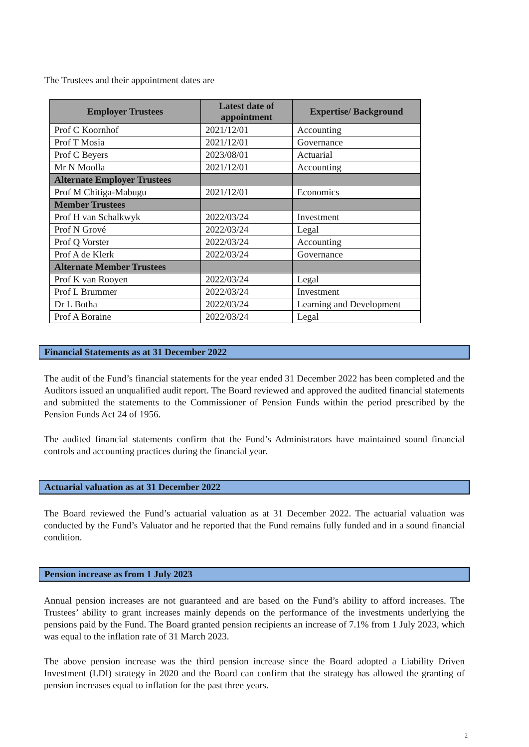The Trustees and their appointment dates are
| Employer Trustees | Latest date of appointment | Expertise/ Background |
| --- | --- | --- |
| Prof C Koornhof | 2021/12/01 | Accounting |
| Prof T Mosia | 2021/12/01 | Governance |
| Prof C Beyers | 2023/08/01 | Actuarial |
| Mr N Moolla | 2021/12/01 | Accounting |
| Alternate Employer Trustees | | |
| Prof M Chitiga-Mabugu | 2021/12/01 | Economics |
| Member Trustees | | |
| Prof H van Schalkwyk | 2022/03/24 | Investment |
| Prof N Grové | 2022/03/24 | Legal |
| Prof Q Vorster | 2022/03/24 | Accounting |
| Prof A de Klerk | 2022/03/24 | Governance |
| Alternate Member Trustees | | |
| Prof K van Rooyen | 2022/03/24 | Legal |
| Prof L Brummer | 2022/03/24 | Investment |
| Dr L Botha | 2022/03/24 | Learning and Development |
| Prof A Boraine | 2022/03/24 | Legal |
Financial Statements as at 31 December 2022
The audit of the Fund’s financial statements for the year ended 31 December 2022 has been completed and the Auditors issued an unqualified audit report. The Board reviewed and approved the audited financial statements and submitted the statements to the Commissioner of Pension Funds within the period prescribed by the Pension Funds Act 24 of 1956.
The audited financial statements confirm that the Fund’s Administrators have maintained sound financial controls and accounting practices during the financial year.
Actuarial valuation as at 31 December 2022
The Board reviewed the Fund’s actuarial valuation as at 31 December 2022. The actuarial valuation was conducted by the Fund’s Valuator and he reported that the Fund remains fully funded and in a sound financial condition.
Pension increase as from 1 July 2023
Annual pension increases are not guaranteed and are based on the Fund’s ability to afford increases. The Trustees’ ability to grant increases mainly depends on the performance of the investments underlying the pensions paid by the Fund. The Board granted pension recipients an increase of 7.1% from 1 July 2023, which was equal to the inflation rate of 31 March 2023.
The above pension increase was the third pension increase since the Board adopted a Liability Driven Investment (LDI) strategy in 2020 and the Board can confirm that the strategy has allowed the granting of pension increases equal to inflation for the past three years.
2